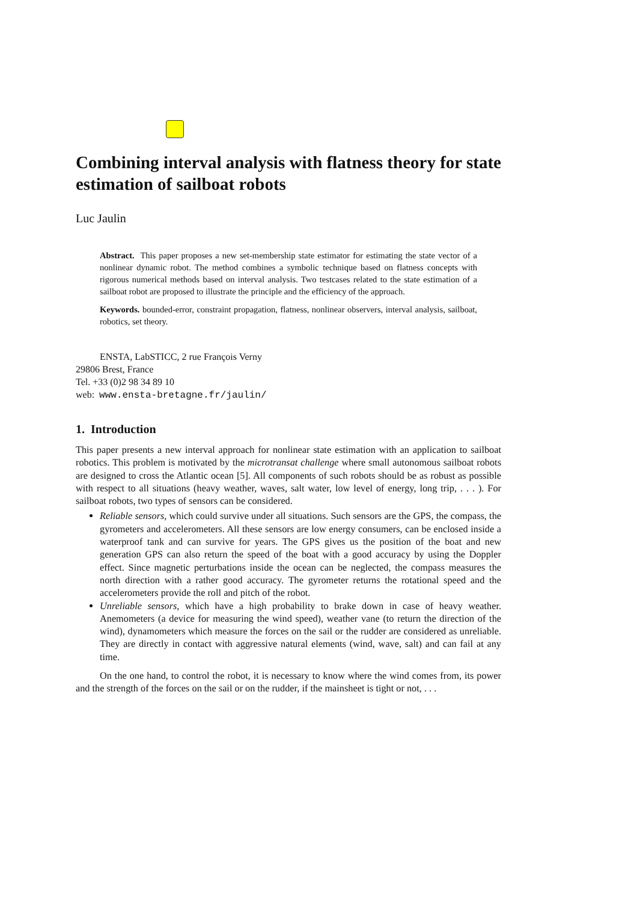Combining interval analysis with flatness theory for state estimation of sailboat robots
Luc Jaulin
Abstract. This paper proposes a new set-membership state estimator for estimating the state vector of a nonlinear dynamic robot. The method combines a symbolic technique based on flatness concepts with rigorous numerical methods based on interval analysis. Two testcases related to the state estimation of a sailboat robot are proposed to illustrate the principle and the efficiency of the approach.
Keywords. bounded-error, constraint propagation, flatness, nonlinear observers, interval analysis, sailboat, robotics, set theory.
ENSTA, LabSTICC, 2 rue François Verny
29806 Brest, France
Tel. +33 (0)2 98 34 89 10
web: www.ensta-bretagne.fr/jaulin/
1. Introduction
This paper presents a new interval approach for nonlinear state estimation with an application to sailboat robotics. This problem is motivated by the microtransat challenge where small autonomous sailboat robots are designed to cross the Atlantic ocean [5]. All components of such robots should be as robust as possible with respect to all situations (heavy weather, waves, salt water, low level of energy, long trip, . . . ). For sailboat robots, two types of sensors can be considered.
Reliable sensors, which could survive under all situations. Such sensors are the GPS, the compass, the gyrometers and accelerometers. All these sensors are low energy consumers, can be enclosed inside a waterproof tank and can survive for years. The GPS gives us the position of the boat and new generation GPS can also return the speed of the boat with a good accuracy by using the Doppler effect. Since magnetic perturbations inside the ocean can be neglected, the compass measures the north direction with a rather good accuracy. The gyrometer returns the rotational speed and the accelerometers provide the roll and pitch of the robot.
Unreliable sensors, which have a high probability to brake down in case of heavy weather. Anemometers (a device for measuring the wind speed), weather vane (to return the direction of the wind), dynamometers which measure the forces on the sail or the rudder are considered as unreliable. They are directly in contact with aggressive natural elements (wind, wave, salt) and can fail at any time.
On the one hand, to control the robot, it is necessary to know where the wind comes from, its power and the strength of the forces on the sail or on the rudder, if the mainsheet is tight or not, . . .